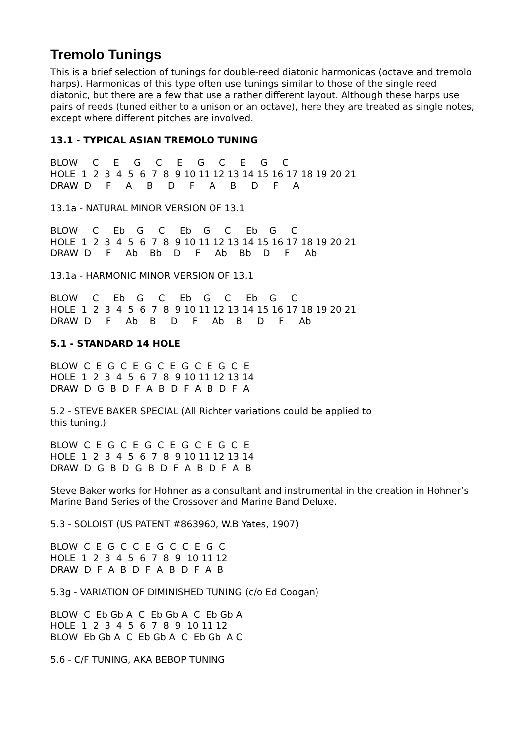Tremolo Tunings
This is a brief selection of tunings for double-reed diatonic harmonicas (octave and tremolo harps). Harmonicas of this type often use tunings similar to those of the single reed diatonic, but there are a few that use a rather different layout. Although these harps use pairs of reeds (tuned either to a unison or an octave), here they are treated as single notes, except where different pitches are involved.
13.1 - TYPICAL ASIAN TREMOLO TUNING
BLOW     C     E     G     C     E     G     C     E     G     C
HOLE  1  2  3  4  5  6  7  8  9 10 11 12 13 14 15 16 17 18 19 20 21
DRAW  D     F     A     B     D     F     A     B     D     F     A
13.1a - NATURAL MINOR VERSION OF 13.1
BLOW     C     Eb    G     C     Eb    G     C     Eb    G     C
HOLE  1  2  3  4  5  6  7  8  9 10 11 12 13 14 15 16 17 18 19 20 21
DRAW  D     F     Ab    Bb    D     F     Ab    Bb    D     F     Ab
13.1a - HARMONIC MINOR VERSION OF 13.1
BLOW     C     Eb    G     C     Eb    G     C     Eb    G     C
HOLE  1  2  3  4  5  6  7  8  9 10 11 12 13 14 15 16 17 18 19 20 21
DRAW  D     F     Ab    B     D     F     Ab    B     D     F     Ab
5.1 - STANDARD 14 HOLE
BLOW  C  E  G  C  E  G  C  E  G  C  E  G  C  E
HOLE  1  2  3  4  5  6  7  8  9 10 11 12 13 14
DRAW  D  G  B  D  F  A  B  D  F  A  B  D  F  A
5.2 - STEVE BAKER SPECIAL (All Richter variations could be applied to
this tuning.)
BLOW  C  E  G  C  E  G  C  E  G  C  E  G  C  E
HOLE  1  2  3  4  5  6  7  8  9 10 11 12 13 14
DRAW  D  G  B  D  G  B  D  F  A  B  D  F  A  B
Steve Baker works for Hohner as a consultant and instrumental in the creation in Hohner’s Marine Band Series of the Crossover and Marine Band Deluxe.
5.3 - SOLOIST (US PATENT #863960, W.B Yates, 1907)
BLOW  C  E  G  C  C  E  G  C  C  E  G  C
HOLE  1  2  3  4  5  6  7  8  9  10 11 12
DRAW  D  F  A  B  D  F  A  B  D  F  A  B
5.3g - VARIATION OF DIMINISHED TUNING (c/o Ed Coogan)
BLOW  C  Eb Gb A  C  Eb Gb A  C  Eb Gb A
HOLE  1  2  3  4  5  6  7  8  9  10 11 12
BLOW  Eb Gb A  C  Eb Gb A  C  Eb Gb  A C
5.6 - C/F TUNING, AKA BEBOP TUNING